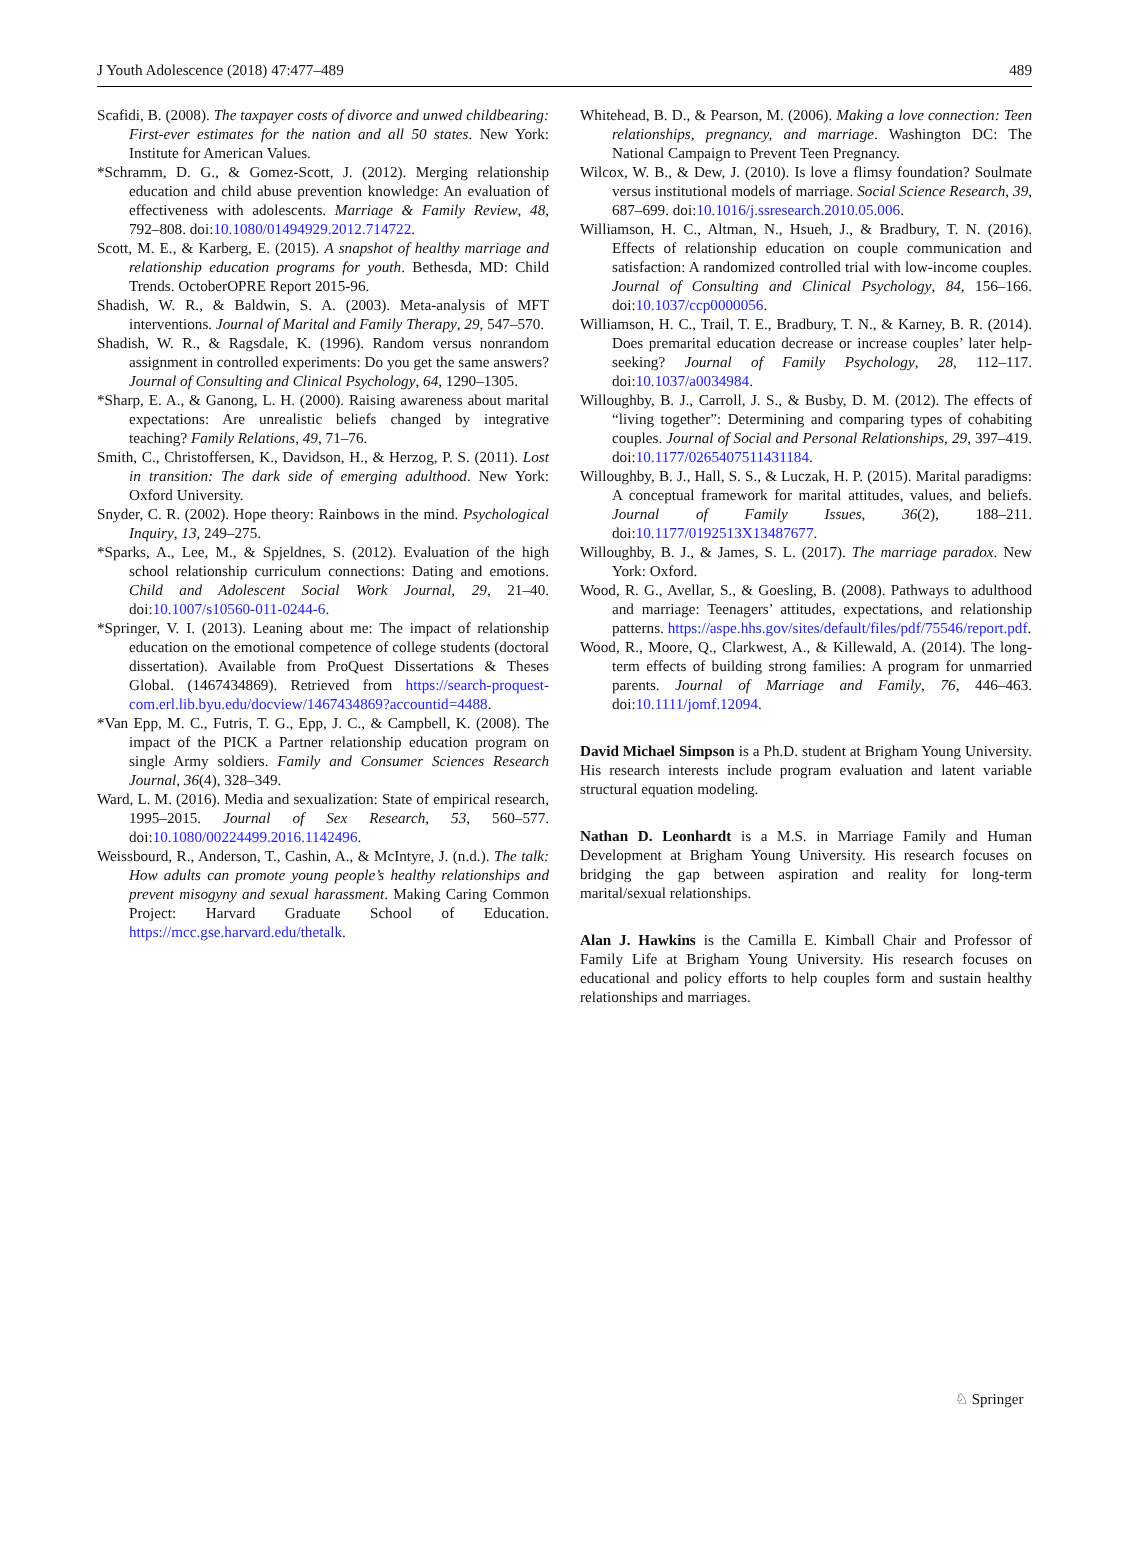J Youth Adolescence (2018) 47:477–489 489
Scafidi, B. (2008). The taxpayer costs of divorce and unwed childbearing: First-ever estimates for the nation and all 50 states. New York: Institute for American Values.
*Schramm, D. G., & Gomez-Scott, J. (2012). Merging relationship education and child abuse prevention knowledge: An evaluation of effectiveness with adolescents. Marriage & Family Review, 48, 792–808. doi:10.1080/01494929.2012.714722.
Scott, M. E., & Karberg, E. (2015). A snapshot of healthy marriage and relationship education programs for youth. Bethesda, MD: Child Trends. OctoberOPRE Report 2015-96.
Shadish, W. R., & Baldwin, S. A. (2003). Meta-analysis of MFT interventions. Journal of Marital and Family Therapy, 29, 547–570.
Shadish, W. R., & Ragsdale, K. (1996). Random versus nonrandom assignment in controlled experiments: Do you get the same answers? Journal of Consulting and Clinical Psychology, 64, 1290–1305.
*Sharp, E. A., & Ganong, L. H. (2000). Raising awareness about marital expectations: Are unrealistic beliefs changed by integrative teaching? Family Relations, 49, 71–76.
Smith, C., Christoffersen, K., Davidson, H., & Herzog, P. S. (2011). Lost in transition: The dark side of emerging adulthood. New York: Oxford University.
Snyder, C. R. (2002). Hope theory: Rainbows in the mind. Psychological Inquiry, 13, 249–275.
*Sparks, A., Lee, M., & Spjeldnes, S. (2012). Evaluation of the high school relationship curriculum connections: Dating and emotions. Child and Adolescent Social Work Journal, 29, 21–40. doi:10.1007/s10560-011-0244-6.
*Springer, V. I. (2013). Leaning about me: The impact of relationship education on the emotional competence of college students (doctoral dissertation). Available from ProQuest Dissertations & Theses Global. (1467434869). Retrieved from https://search-proquest-com.erl.lib.byu.edu/docview/1467434869?accountid=4488.
*Van Epp, M. C., Futris, T. G., Epp, J. C., & Campbell, K. (2008). The impact of the PICK a Partner relationship education program on single Army soldiers. Family and Consumer Sciences Research Journal, 36(4), 328–349.
Ward, L. M. (2016). Media and sexualization: State of empirical research, 1995–2015. Journal of Sex Research, 53, 560–577. doi:10.1080/00224499.2016.1142496.
Weissbourd, R., Anderson, T., Cashin, A., & McIntyre, J. (n.d.). The talk: How adults can promote young people’s healthy relationships and prevent misogyny and sexual harassment. Making Caring Common Project: Harvard Graduate School of Education. https://mcc.gse.harvard.edu/thetalk.
Whitehead, B. D., & Pearson, M. (2006). Making a love connection: Teen relationships, pregnancy, and marriage. Washington DC: The National Campaign to Prevent Teen Pregnancy.
Wilcox, W. B., & Dew, J. (2010). Is love a flimsy foundation? Soulmate versus institutional models of marriage. Social Science Research, 39, 687–699. doi:10.1016/j.ssresearch.2010.05.006.
Williamson, H. C., Altman, N., Hsueh, J., & Bradbury, T. N. (2016). Effects of relationship education on couple communication and satisfaction: A randomized controlled trial with low-income couples. Journal of Consulting and Clinical Psychology, 84, 156–166. doi:10.1037/ccp0000056.
Williamson, H. C., Trail, T. E., Bradbury, T. N., & Karney, B. R. (2014). Does premarital education decrease or increase couples’ later help-seeking? Journal of Family Psychology, 28, 112–117. doi:10.1037/a0034984.
Willoughby, B. J., Carroll, J. S., & Busby, D. M. (2012). The effects of “living together”: Determining and comparing types of cohabiting couples. Journal of Social and Personal Relationships, 29, 397–419. doi:10.1177/0265407511431184.
Willoughby, B. J., Hall, S. S., & Luczak, H. P. (2015). Marital paradigms: A conceptual framework for marital attitudes, values, and beliefs. Journal of Family Issues, 36(2), 188–211. doi:10.1177/0192513X13487677.
Willoughby, B. J., & James, S. L. (2017). The marriage paradox. New York: Oxford.
Wood, R. G., Avellar, S., & Goesling, B. (2008). Pathways to adulthood and marriage: Teenagers’ attitudes, expectations, and relationship patterns. https://aspe.hhs.gov/sites/default/files/pdf/75546/report.pdf.
Wood, R., Moore, Q., Clarkwest, A., & Killewald, A. (2014). The long-term effects of building strong families: A program for unmarried parents. Journal of Marriage and Family, 76, 446–463. doi:10.1111/jomf.12094.
David Michael Simpson is a Ph.D. student at Brigham Young University. His research interests include program evaluation and latent variable structural equation modeling.
Nathan D. Leonhardt is a M.S. in Marriage Family and Human Development at Brigham Young University. His research focuses on bridging the gap between aspiration and reality for long-term marital/sexual relationships.
Alan J. Hawkins is the Camilla E. Kimball Chair and Professor of Family Life at Brigham Young University. His research focuses on educational and policy efforts to help couples form and sustain healthy relationships and marriages.
♘ Springer